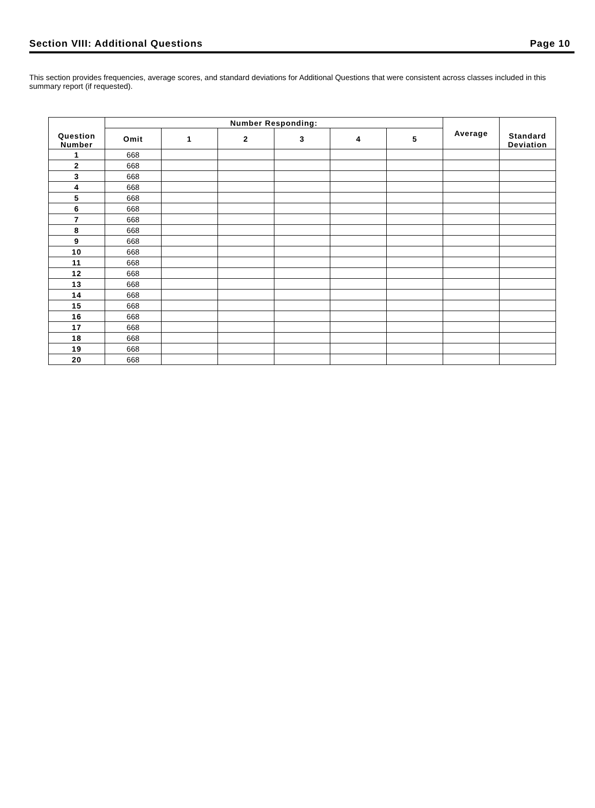Section VIII: Additional Questions Page 10
This section provides frequencies, average scores, and standard deviations for Additional Questions that were consistent across classes included in this summary report (if requested).
| Question Number | Number Responding: | | | | | | Average | Standard Deviation |
| --- | --- | --- | --- | --- | --- | --- | --- | --- |
| | Omit | 1 | 2 | 3 | 4 | 5 | | |
| 1 | 668 | | | | | | | |
| 2 | 668 | | | | | | | |
| 3 | 668 | | | | | | | |
| 4 | 668 | | | | | | | |
| 5 | 668 | | | | | | | |
| 6 | 668 | | | | | | | |
| 7 | 668 | | | | | | | |
| 8 | 668 | | | | | | | |
| 9 | 668 | | | | | | | |
| 10 | 668 | | | | | | | |
| 11 | 668 | | | | | | | |
| 12 | 668 | | | | | | | |
| 13 | 668 | | | | | | | |
| 14 | 668 | | | | | | | |
| 15 | 668 | | | | | | | |
| 16 | 668 | | | | | | | |
| 17 | 668 | | | | | | | |
| 18 | 668 | | | | | | | |
| 19 | 668 | | | | | | | |
| 20 | 668 | | | | | | | |